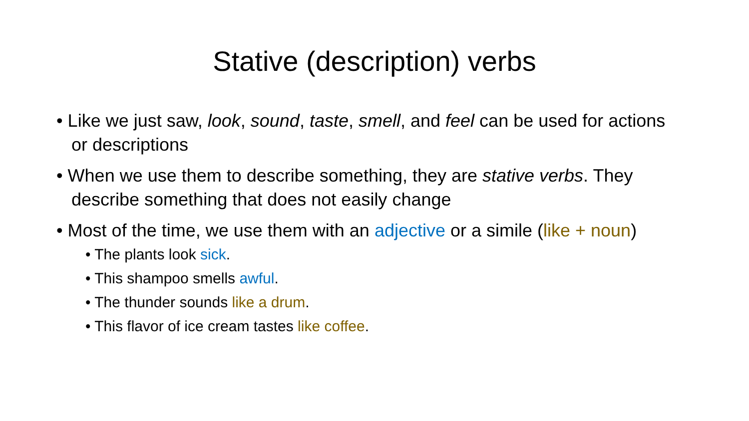Stative (description) verbs
• Like we just saw, look, sound, taste, smell, and feel can be used for actions or descriptions
• When we use them to describe something, they are stative verbs. They describe something that does not easily change
• Most of the time, we use them with an adjective or a simile (like + noun)
• The plants look sick.
• This shampoo smells awful.
• The thunder sounds like a drum.
• This flavor of ice cream tastes like coffee.